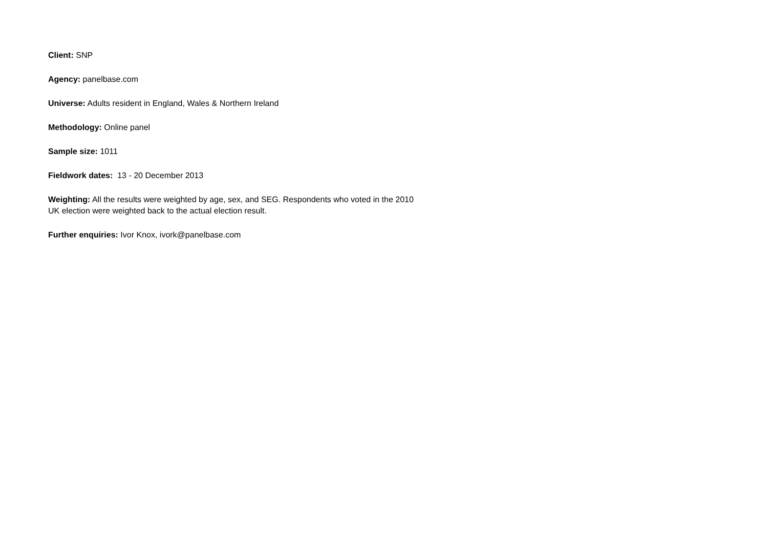Client: SNP
Agency: panelbase.com
Universe: Adults resident in England, Wales & Northern Ireland
Methodology: Online panel
Sample size: 1011
Fieldwork dates: 13 - 20 December 2013
Weighting: All the results were weighted by age, sex, and SEG. Respondents who voted in the 2010 UK election were weighted back to the actual election result.
Further enquiries: Ivor Knox, ivork@panelbase.com